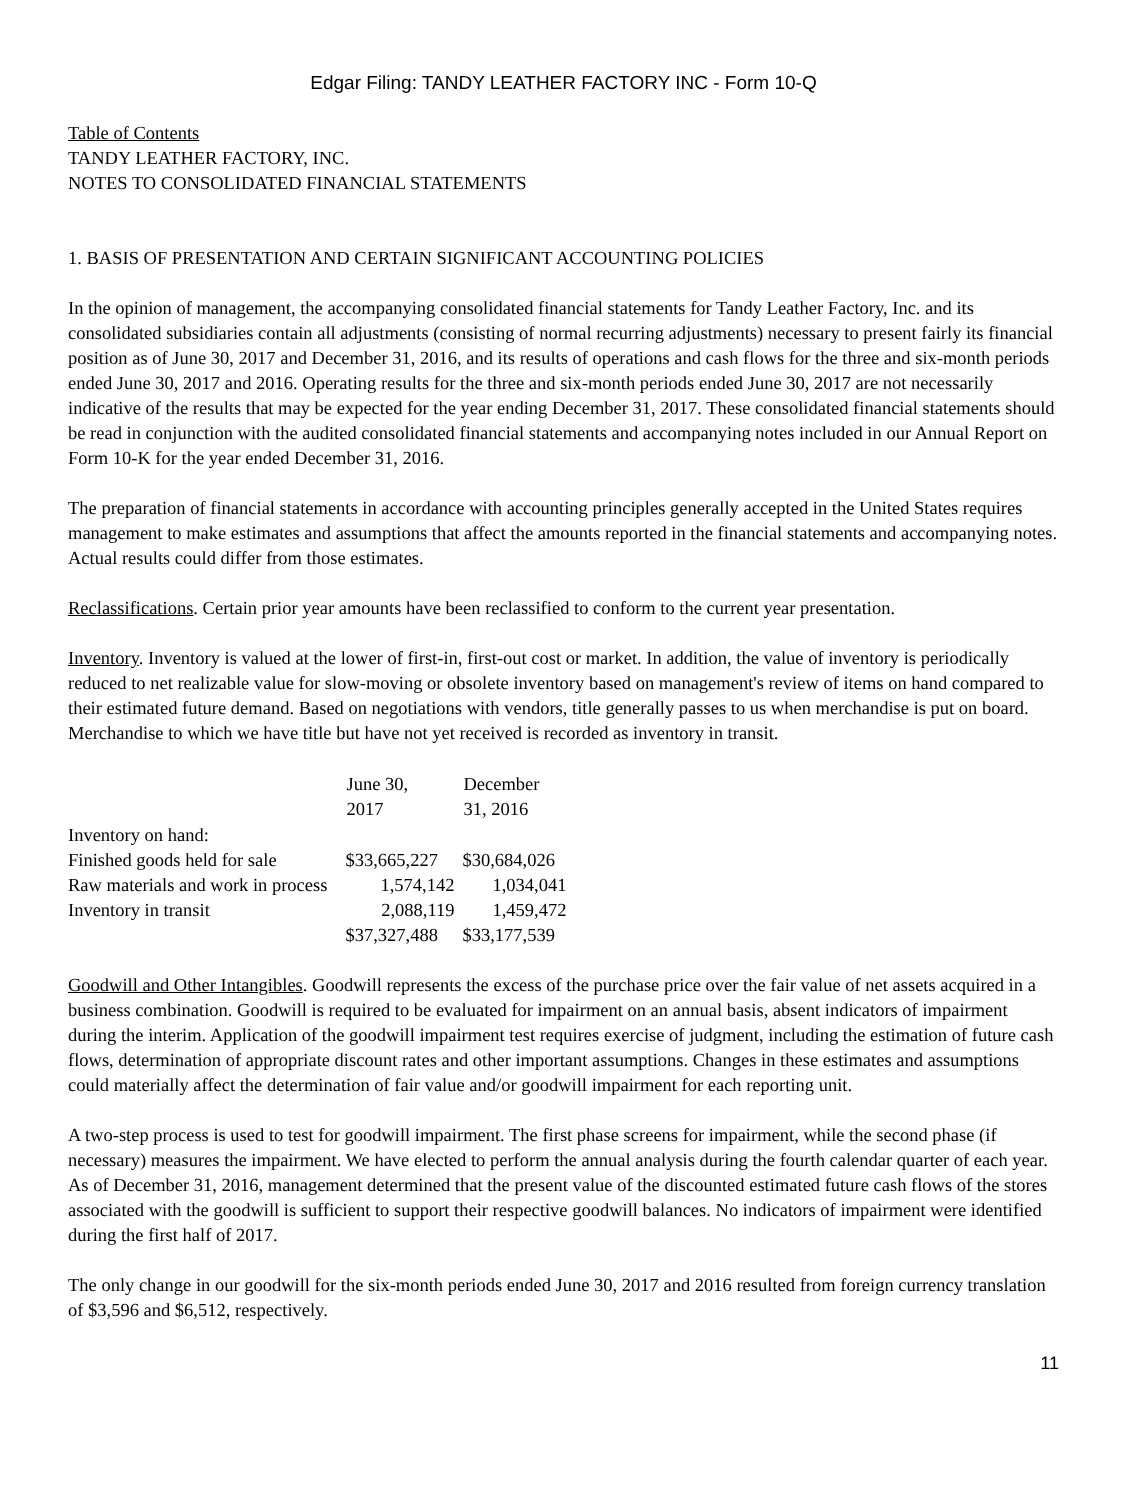Edgar Filing: TANDY LEATHER FACTORY INC - Form 10-Q
Table of Contents
TANDY LEATHER FACTORY, INC.
NOTES TO CONSOLIDATED FINANCIAL STATEMENTS
1. BASIS OF PRESENTATION AND CERTAIN SIGNIFICANT ACCOUNTING POLICIES
In the opinion of management, the accompanying consolidated financial statements for Tandy Leather Factory, Inc. and its consolidated subsidiaries contain all adjustments (consisting of normal recurring adjustments) necessary to present fairly its financial position as of June 30, 2017 and December 31, 2016, and its results of operations and cash flows for the three and six-month periods ended June 30, 2017 and 2016. Operating results for the three and six-month periods ended June 30, 2017 are not necessarily indicative of the results that may be expected for the year ending December 31, 2017. These consolidated financial statements should be read in conjunction with the audited consolidated financial statements and accompanying notes included in our Annual Report on Form 10-K for the year ended December 31, 2016.
The preparation of financial statements in accordance with accounting principles generally accepted in the United States requires management to make estimates and assumptions that affect the amounts reported in the financial statements and accompanying notes. Actual results could differ from those estimates.
Reclassifications. Certain prior year amounts have been reclassified to conform to the current year presentation.
Inventory. Inventory is valued at the lower of first-in, first-out cost or market. In addition, the value of inventory is periodically reduced to net realizable value for slow-moving or obsolete inventory based on management's review of items on hand compared to their estimated future demand. Based on negotiations with vendors, title generally passes to us when merchandise is put on board. Merchandise to which we have title but have not yet received is recorded as inventory in transit.
| | June 30, 2017 | December 31, 2016 |
| --- | --- | --- |
| Inventory on hand: | | |
| Finished goods held for sale | $33,665,227 | $30,684,026 |
| Raw materials and work in process | 1,574,142 | 1,034,041 |
| Inventory in transit | 2,088,119 | 1,459,472 |
| | $37,327,488 | $33,177,539 |
Goodwill and Other Intangibles. Goodwill represents the excess of the purchase price over the fair value of net assets acquired in a business combination. Goodwill is required to be evaluated for impairment on an annual basis, absent indicators of impairment during the interim. Application of the goodwill impairment test requires exercise of judgment, including the estimation of future cash flows, determination of appropriate discount rates and other important assumptions. Changes in these estimates and assumptions could materially affect the determination of fair value and/or goodwill impairment for each reporting unit.
A two-step process is used to test for goodwill impairment. The first phase screens for impairment, while the second phase (if necessary) measures the impairment. We have elected to perform the annual analysis during the fourth calendar quarter of each year. As of December 31, 2016, management determined that the present value of the discounted estimated future cash flows of the stores associated with the goodwill is sufficient to support their respective goodwill balances. No indicators of impairment were identified during the first half of 2017.
The only change in our goodwill for the six-month periods ended June 30, 2017 and 2016 resulted from foreign currency translation of $3,596 and $6,512, respectively.
11